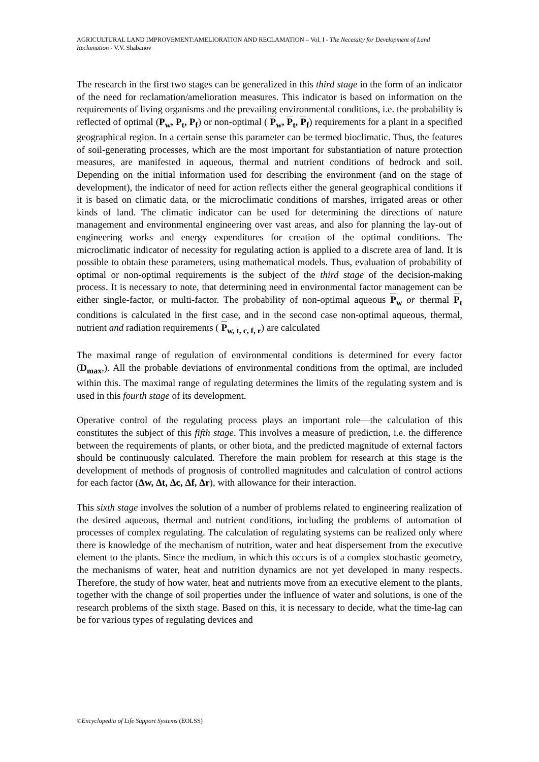AGRICULTURAL LAND IMPROVEMENT:AMELIORATION AND RECLAMATION – Vol. I - The Necessity for Development of Land Reclamation - V.V. Shabanov
The research in the first two stages can be generalized in this third stage in the form of an indicator of the need for reclamation/amelioration measures. This indicator is based on information on the requirements of living organisms and the prevailing environmental conditions, i.e. the probability is reflected of optimal (P<sub>w</sub>, P<sub>t</sub>, P<sub>f</sub>) or non-optimal ( P<sub>w</sub>, P<sub>t</sub>, P<sub>f</sub>) requirements for a plant in a specified geographical region. In a certain sense this parameter can be termed bioclimatic. Thus, the features of soil-generating processes, which are the most important for substantiation of nature protection measures, are manifested in aqueous, thermal and nutrient conditions of bedrock and soil. Depending on the initial information used for describing the environment (and on the stage of development), the indicator of need for action reflects either the general geographical conditions if it is based on climatic data, or the microclimatic conditions of marshes, irrigated areas or other kinds of land. The climatic indicator can be used for determining the directions of nature management and environmental engineering over vast areas, and also for planning the lay-out of engineering works and energy expenditures for creation of the optimal conditions. The microclimatic indicator of necessity for regulating action is applied to a discrete area of land. It is possible to obtain these parameters, using mathematical models. Thus, evaluation of probability of optimal or non-optimal requirements is the subject of the third stage of the decision-making process. It is necessary to note, that determining need in environmental factor management can be either single-factor, or multi-factor. The probability of non-optimal aqueous P<sub>w</sub> or thermal P<sub>t</sub> conditions is calculated in the first case, and in the second case non-optimal aqueous, thermal, nutrient and radiation requirements ( P<sub>w, t, c, f, r</sub>) are calculated
The maximal range of regulation of environmental conditions is determined for every factor (D<sub>max</sub>,). All the probable deviations of environmental conditions from the optimal, are included within this. The maximal range of regulating determines the limits of the regulating system and is used in this fourth stage of its development.
Operative control of the regulating process plays an important role—the calculation of this constitutes the subject of this fifth stage. This involves a measure of prediction, i.e. the difference between the requirements of plants, or other biota, and the predicted magnitude of external factors should be continuously calculated. Therefore the main problem for research at this stage is the development of methods of prognosis of controlled magnitudes and calculation of control actions for each factor (Δw, Δt, Δc, Δf, Δr), with allowance for their interaction.
This sixth stage involves the solution of a number of problems related to engineering realization of the desired aqueous, thermal and nutrient conditions, including the problems of automation of processes of complex regulating. The calculation of regulating systems can be realized only where there is knowledge of the mechanism of nutrition, water and heat dispersement from the executive element to the plants. Since the medium, in which this occurs is of a complex stochastic geometry, the mechanisms of water, heat and nutrition dynamics are not yet developed in many respects. Therefore, the study of how water, heat and nutrients move from an executive element to the plants, together with the change of soil properties under the influence of water and solutions, is one of the research problems of the sixth stage. Based on this, it is necessary to decide, what the time-lag can be for various types of regulating devices and
©Encyclopedia of Life Support Systems (EOLSS)